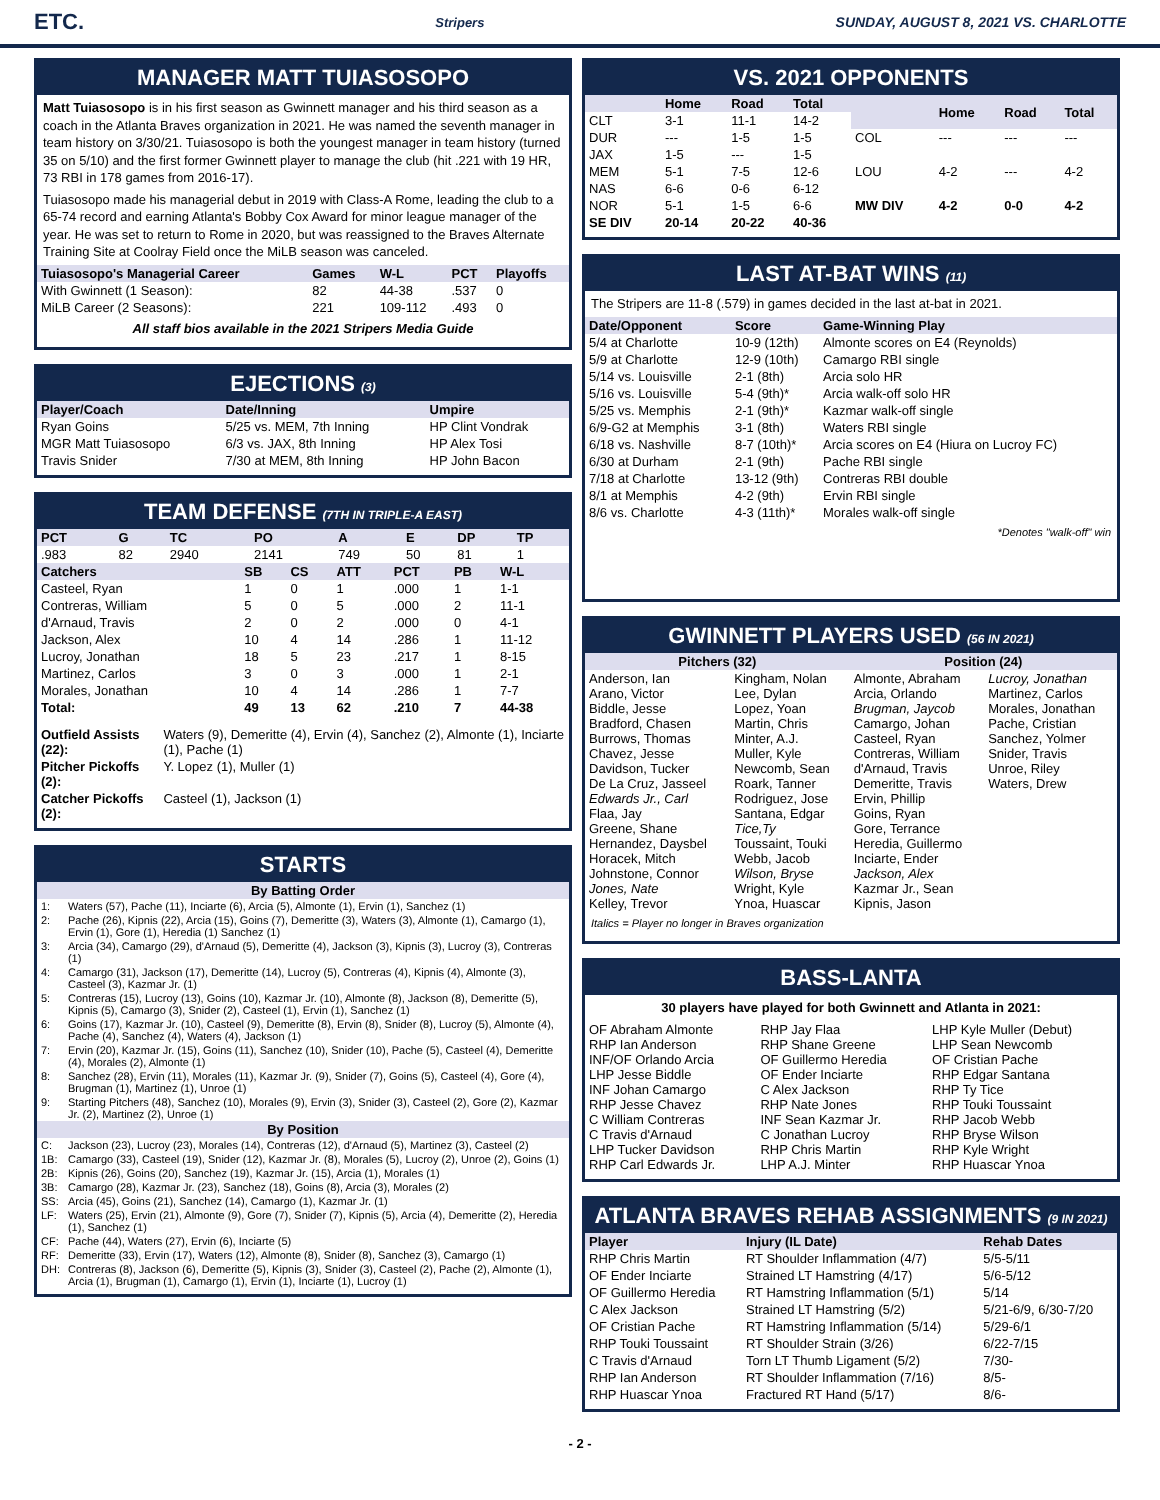ETC. Stripers SUNDAY, AUGUST 8, 2021 VS. CHARLOTTE
MANAGER MATT TUIASOSOPO
Matt Tuiasosopo is in his first season as Gwinnett manager and his third season as a coach in the Atlanta Braves organization in 2021. He was named the seventh manager in team history on 3/30/21. Tuiasosopo is both the youngest manager in team history (turned 35 on 5/10) and the first former Gwinnett player to manage the club (hit .221 with 19 HR, 73 RBI in 178 games from 2016-17).
Tuiasosopo made his managerial debut in 2019 with Class-A Rome, leading the club to a 65-74 record and earning Atlanta's Bobby Cox Award for minor league manager of the year. He was set to return to Rome in 2020, but was reassigned to the Braves Alternate Training Site at Coolray Field once the MiLB season was canceled.
| Tuiasosopo's Managerial Career | Games | W-L | PCT | Playoffs |
| --- | --- | --- | --- | --- |
| With Gwinnett (1 Season): | 82 | 44-38 | .537 | 0 |
| MiLB Career (2 Seasons): | 221 | 109-112 | .493 | 0 |
All staff bios available in the 2021 Stripers Media Guide
EJECTIONS (3)
| Player/Coach | Date/Inning | Umpire |
| --- | --- | --- |
| Ryan Goins | 5/25 vs. MEM, 7th Inning | HP Clint Vondrak |
| MGR Matt Tuiasosopo | 6/3 vs. JAX, 8th Inning | HP Alex Tosi |
| Travis Snider | 7/30 at MEM, 8th Inning | HP John Bacon |
TEAM DEFENSE (7TH IN TRIPLE-A EAST)
| PCT | G | TC | PO | A | E | DP | TP |
| --- | --- | --- | --- | --- | --- | --- | --- |
| .983 | 82 | 2940 | 2141 | 749 | 50 | 81 | 1 |
| Catchers | SB | CS | ATT | PCT | PB | W-L |
| --- | --- | --- | --- | --- | --- | --- |
| Casteel, Ryan | 1 | 0 | 1 | .000 | 1 | 1-1 |
| Contreras, William | 5 | 0 | 5 | .000 | 2 | 11-1 |
| d'Arnaud, Travis | 2 | 0 | 2 | .000 | 0 | 4-1 |
| Jackson, Alex | 10 | 4 | 14 | .286 | 1 | 11-12 |
| Lucroy, Jonathan | 18 | 5 | 23 | .217 | 1 | 8-15 |
| Martinez, Carlos | 3 | 0 | 3 | .000 | 1 | 2-1 |
| Morales, Jonathan | 10 | 4 | 14 | .286 | 1 | 7-7 |
| Total: | 49 | 13 | 62 | .210 | 7 | 44-38 |
| Outfield Assists (22): | Waters (9), Demeritte (4), Ervin (4), Sanchez (2), Almonte (1), Inciarte (1), Pache (1) |
| Pitcher Pickoffs (2): | Y. Lopez (1), Muller (1) |
| Catcher Pickoffs (2): | Casteel (1), Jackson (1) |
STARTS
| By Batting Order | |
| --- | --- |
| 1: | Waters (57), Pache (11), Inciarte (6), Arcia (5), Almonte (1), Ervin (1), Sanchez (1) |
| 2: | Pache (26), Kipnis (22), Arcia (15), Goins (7), Demeritte (3), Waters (3), Almonte (1), Camargo (1), Ervin (1), Gore (1), Heredia (1) Sanchez (1) |
| 3: | Arcia (34), Camargo (29), d'Arnaud (5), Demeritte (4), Jackson (3), Kipnis (3), Lucroy (3), Contreras (1) |
| 4: | Camargo (31), Jackson (17), Demeritte (14), Lucroy (5), Contreras (4), Kipnis (4), Almonte (3), Casteel (3), Kazmar Jr. (1) |
| 5: | Contreras (15), Lucroy (13), Goins (10), Kazmar Jr. (10), Almonte (8), Jackson (8), Demeritte (5), Kipnis (5), Camargo (3), Snider (2), Casteel (1), Ervin (1), Sanchez (1) |
| 6: | Goins (17), Kazmar Jr. (10), Casteel (9), Demeritte (8), Ervin (8), Snider (8), Lucroy (5), Almonte (4), Pache (4), Sanchez (4), Waters (4), Jackson (1) |
| 7: | Ervin (20), Kazmar Jr. (15), Goins (11), Sanchez (10), Snider (10), Pache (5), Casteel (4), Demeritte (4), Morales (2), Almonte (1) |
| 8: | Sanchez (28), Ervin (11), Morales (11), Kazmar Jr. (9), Snider (7), Goins (5), Casteel (4), Gore (4), Brugman (1), Martinez (1), Unroe (1) |
| 9: | Starting Pitchers (48), Sanchez (10), Morales (9), Ervin (3), Snider (3), Casteel (2), Gore (2), Kazmar Jr. (2), Martinez (2), Unroe (1) |
| By Position | |
| C: | Jackson (23), Lucroy (23), Morales (14), Contreras (12), d'Arnaud (5), Martinez (3), Casteel (2) |
| 1B: | Camargo (33), Casteel (19), Snider (12), Kazmar Jr. (8), Morales (5), Lucroy (2), Unroe (2), Goins (1) |
| 2B: | Kipnis (26), Goins (20), Sanchez (19), Kazmar Jr. (15), Arcia (1), Morales (1) |
| 3B: | Camargo (28), Kazmar Jr. (23), Sanchez (18), Goins (8), Arcia (3), Morales (2) |
| SS: | Arcia (45), Goins (21), Sanchez (14), Camargo (1), Kazmar Jr. (1) |
| LF: | Waters (25), Ervin (21), Almonte (9), Gore (7), Snider (7), Kipnis (5), Arcia (4), Demeritte (2), Heredia (1), Sanchez (1) |
| CF: | Pache (44), Waters (27), Ervin (6), Inciarte (5) |
| RF: | Demeritte (33), Ervin (17), Waters (12), Almonte (8), Snider (8), Sanchez (3), Camargo (1) |
| DH: | Contreras (8), Jackson (6), Demeritte (5), Kipnis (3), Snider (3), Casteel (2), Pache (2), Almonte (1), Arcia (1), Brugman (1), Camargo (1), Ervin (1), Inciarte (1), Lucroy (1) |
VS. 2021 OPPONENTS
| | Home | Road | Total |
| --- | --- | --- | --- |
| CLT | 3-1 | 11-1 | 14-2 |
| DUR | --- | 1-5 | 1-5 |
| JAX | 1-5 | --- | 1-5 |
| MEM | 5-1 | 7-5 | 12-6 |
| NAS | 6-6 | 0-6 | 6-12 |
| NOR | 5-1 | 1-5 | 6-6 |
| SE DIV | 20-14 | 20-22 | 40-36 |
| | Home | Road | Total |
| --- | --- | --- | --- |
| COL | --- | --- | --- |
| LOU | 4-2 | --- | 4-2 |
| MW DIV | 4-2 | 0-0 | 4-2 |
LAST AT-BAT WINS (11)
The Stripers are 11-8 (.579) in games decided in the last at-bat in 2021.
| Date/Opponent | Score | Game-Winning Play |
| --- | --- | --- |
| 5/4 at Charlotte | 10-9 (12th) | Almonte scores on E4 (Reynolds) |
| 5/9 at Charlotte | 12-9 (10th) | Camargo RBI single |
| 5/14 vs. Louisville | 2-1 (8th) | Arcia solo HR |
| 5/16 vs. Louisville | 5-4 (9th)* | Arcia walk-off solo HR |
| 5/25 vs. Memphis | 2-1 (9th)* | Kazmar walk-off single |
| 6/9-G2 at Memphis | 3-1 (8th) | Waters RBI single |
| 6/18 vs. Nashville | 8-7 (10th)* | Arcia scores on E4 (Hiura on Lucroy FC) |
| 6/30 at Durham | 2-1 (9th) | Pache RBI single |
| 7/18 at Charlotte | 13-12 (9th) | Contreras RBI double |
| 8/1 at Memphis | 4-2 (9th) | Ervin RBI single |
| 8/6 vs. Charlotte | 4-3 (11th)* | Morales walk-off single |
*Denotes "walk-off" win
GWINNETT PLAYERS USED (56 IN 2021)
| Pitchers (32) | | Position (24) | |
| --- | --- | --- | --- |
| Anderson, Ian Arano, Victor Biddle, Jesse Bradford, Chasen Burrows, Thomas Chavez, Jesse Davidson, Tucker De La Cruz, Jasseel Edwards Jr., Carl Flaa, Jay Greene, Shane Hernandez, Daysbel Horacek, Mitch Johnstone, Connor Jones, Nate Kelley, Trevor | Kingham, Nolan Lee, Dylan Lopez, Yoan Martin, Chris Minter, A.J. Muller, Kyle Newcomb, Sean Roark, Tanner Rodriguez, Jose Santana, Edgar Tice,Ty Toussaint, Touki Webb, Jacob Wilson, Bryse Wright, Kyle Ynoa, Huascar | Almonte, Abraham Arcia, Orlando Brugman, Jaycob Camargo, Johan Casteel, Ryan Contreras, William d'Arnaud, Travis Demeritte, Travis Ervin, Phillip Goins, Ryan Gore, Terrance Heredia, Guillermo Inciarte, Ender Jackson, Alex Kazmar Jr., Sean Kipnis, Jason | Lucroy, Jonathan Martinez, Carlos Morales, Jonathan Pache, Cristian Sanchez, Yolmer Snider, Travis Unroe, Riley Waters, Drew |
Italics = Player no longer in Braves organization
BASS-LANTA
30 players have played for both Gwinnett and Atlanta in 2021:
| OF Abraham Almonte RHP Ian Anderson INF/OF Orlando Arcia LHP Jesse Biddle INF Johan Camargo RHP Jesse Chavez C William Contreras C Travis d'Arnaud LHP Tucker Davidson RHP Carl Edwards Jr. | RHP Jay Flaa RHP Shane Greene OF Guillermo Heredia OF Ender Inciarte C Alex Jackson RHP Nate Jones INF Sean Kazmar Jr. C Jonathan Lucroy RHP Chris Martin LHP A.J. Minter | LHP Kyle Muller (Debut) LHP Sean Newcomb OF Cristian Pache RHP Edgar Santana RHP Ty Tice RHP Touki Toussaint RHP Jacob Webb RHP Bryse Wilson RHP Kyle Wright RHP Huascar Ynoa |
ATLANTA BRAVES REHAB ASSIGNMENTS (9 IN 2021)
| Player | Injury (IL Date) | Rehab Dates |
| --- | --- | --- |
| RHP Chris Martin | RT Shoulder Inflammation (4/7) | 5/5-5/11 |
| OF Ender Inciarte | Strained LT Hamstring (4/17) | 5/6-5/12 |
| OF Guillermo Heredia | RT Hamstring Inflammation (5/1) | 5/14 |
| C Alex Jackson | Strained LT Hamstring (5/2) | 5/21-6/9, 6/30-7/20 |
| OF Cristian Pache | RT Hamstring Inflammation (5/14) | 5/29-6/1 |
| RHP Touki Toussaint | RT Shoulder Strain (3/26) | 6/22-7/15 |
| C Travis d'Arnaud | Torn LT Thumb Ligament (5/2) | 7/30- |
| RHP Ian Anderson | RT Shoulder Inflammation (7/16) | 8/5- |
| RHP Huascar Ynoa | Fractured RT Hand (5/17) | 8/6- |
- 2 -